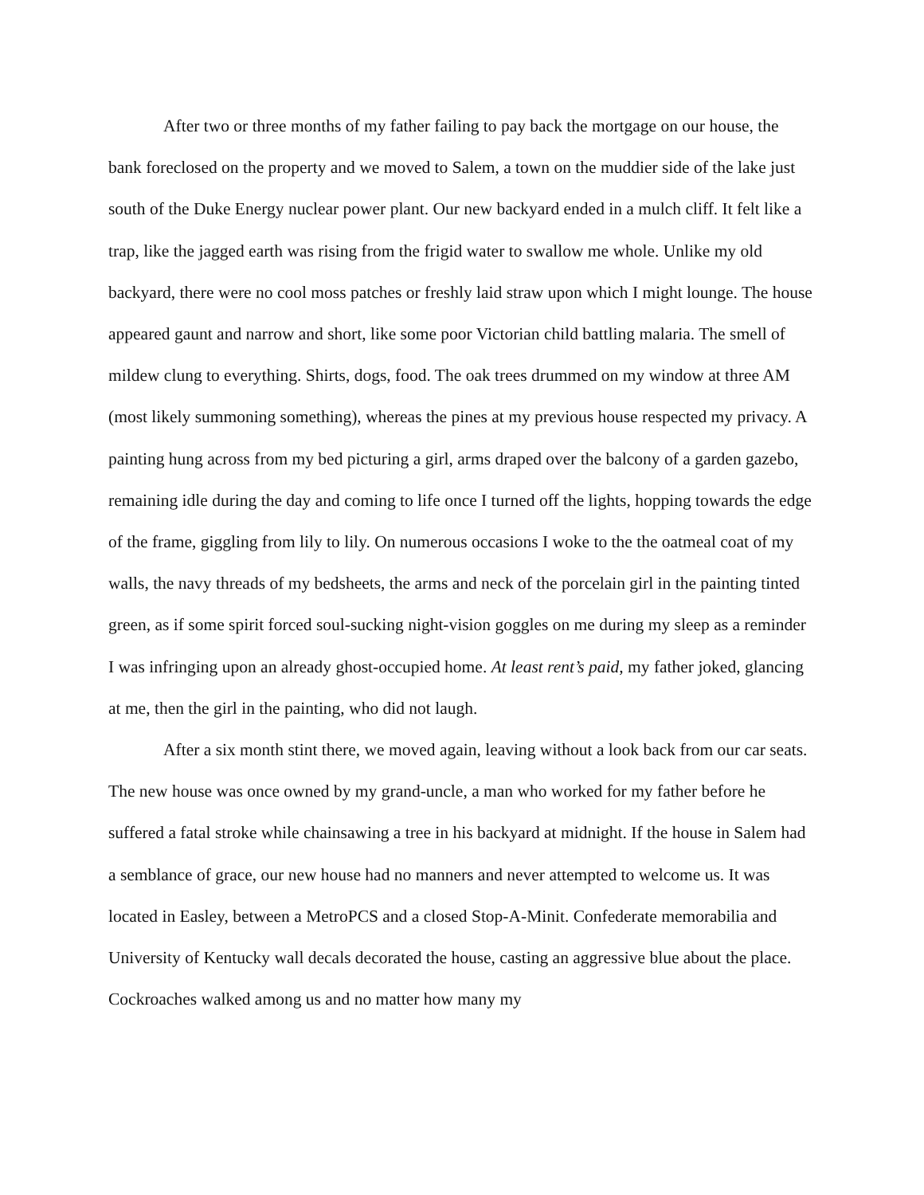After two or three months of my father failing to pay back the mortgage on our house, the bank foreclosed on the property and we moved to Salem, a town on the muddier side of the lake just south of the Duke Energy nuclear power plant. Our new backyard ended in a mulch cliff. It felt like a trap, like the jagged earth was rising from the frigid water to swallow me whole. Unlike my old backyard, there were no cool moss patches or freshly laid straw upon which I might lounge. The house appeared gaunt and narrow and short, like some poor Victorian child battling malaria. The smell of mildew clung to everything. Shirts, dogs, food. The oak trees drummed on my window at three AM (most likely summoning something), whereas the pines at my previous house respected my privacy. A painting hung across from my bed picturing a girl, arms draped over the balcony of a garden gazebo, remaining idle during the day and coming to life once I turned off the lights, hopping towards the edge of the frame, giggling from lily to lily. On numerous occasions I woke to the the oatmeal coat of my walls, the navy threads of my bedsheets, the arms and neck of the porcelain girl in the painting tinted green, as if some spirit forced soul-sucking night-vision goggles on me during my sleep as a reminder I was infringing upon an already ghost-occupied home. At least rent’s paid, my father joked, glancing at me, then the girl in the painting, who did not laugh.
After a six month stint there, we moved again, leaving without a look back from our car seats. The new house was once owned by my grand-uncle, a man who worked for my father before he suffered a fatal stroke while chainsawing a tree in his backyard at midnight. If the house in Salem had a semblance of grace, our new house had no manners and never attempted to welcome us. It was located in Easley, between a MetroPCS and a closed Stop-A-Minit. Confederate memorabilia and University of Kentucky wall decals decorated the house, casting an aggressive blue about the place. Cockroaches walked among us and no matter how many my